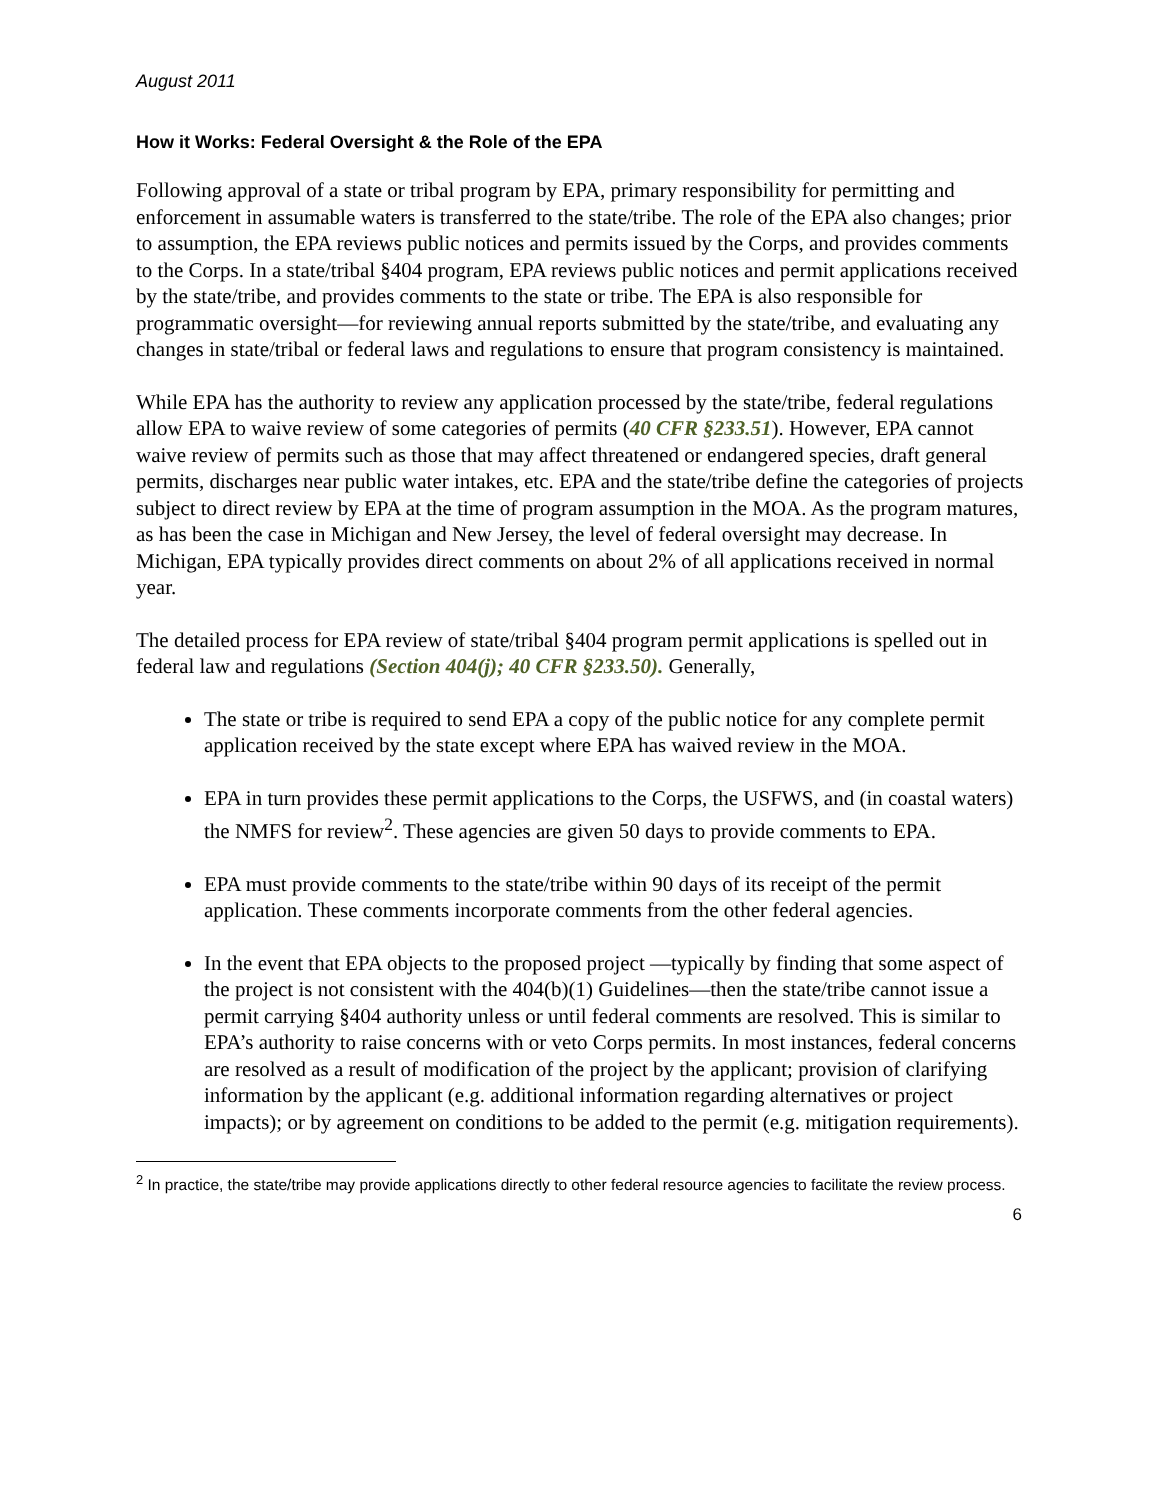August 2011
How it Works: Federal Oversight & the Role of the EPA
Following approval of a state or tribal program by EPA, primary responsibility for permitting and enforcement in assumable waters is transferred to the state/tribe. The role of the EPA also changes; prior to assumption, the EPA reviews public notices and permits issued by the Corps, and provides comments to the Corps. In a state/tribal §404 program, EPA reviews public notices and permit applications received by the state/tribe, and provides comments to the state or tribe. The EPA is also responsible for programmatic oversight—for reviewing annual reports submitted by the state/tribe, and evaluating any changes in state/tribal or federal laws and regulations to ensure that program consistency is maintained.
While EPA has the authority to review any application processed by the state/tribe, federal regulations allow EPA to waive review of some categories of permits (40 CFR §233.51). However, EPA cannot waive review of permits such as those that may affect threatened or endangered species, draft general permits, discharges near public water intakes, etc. EPA and the state/tribe define the categories of projects subject to direct review by EPA at the time of program assumption in the MOA. As the program matures, as has been the case in Michigan and New Jersey, the level of federal oversight may decrease. In Michigan, EPA typically provides direct comments on about 2% of all applications received in normal year.
The detailed process for EPA review of state/tribal §404 program permit applications is spelled out in federal law and regulations (Section 404(j); 40 CFR §233.50). Generally,
The state or tribe is required to send EPA a copy of the public notice for any complete permit application received by the state except where EPA has waived review in the MOA.
EPA in turn provides these permit applications to the Corps, the USFWS, and (in coastal waters) the NMFS for review<sup>2</sup>. These agencies are given 50 days to provide comments to EPA.
EPA must provide comments to the state/tribe within 90 days of its receipt of the permit application. These comments incorporate comments from the other federal agencies.
In the event that EPA objects to the proposed project —typically by finding that some aspect of the project is not consistent with the 404(b)(1) Guidelines—then the state/tribe cannot issue a permit carrying §404 authority unless or until federal comments are resolved. This is similar to EPA’s authority to raise concerns with or veto Corps permits. In most instances, federal concerns are resolved as a result of modification of the project by the applicant; provision of clarifying information by the applicant (e.g. additional information regarding alternatives or project impacts); or by agreement on conditions to be added to the permit (e.g. mitigation requirements).
<sup>2</sup> In practice, the state/tribe may provide applications directly to other federal resource agencies to facilitate the review process.
6